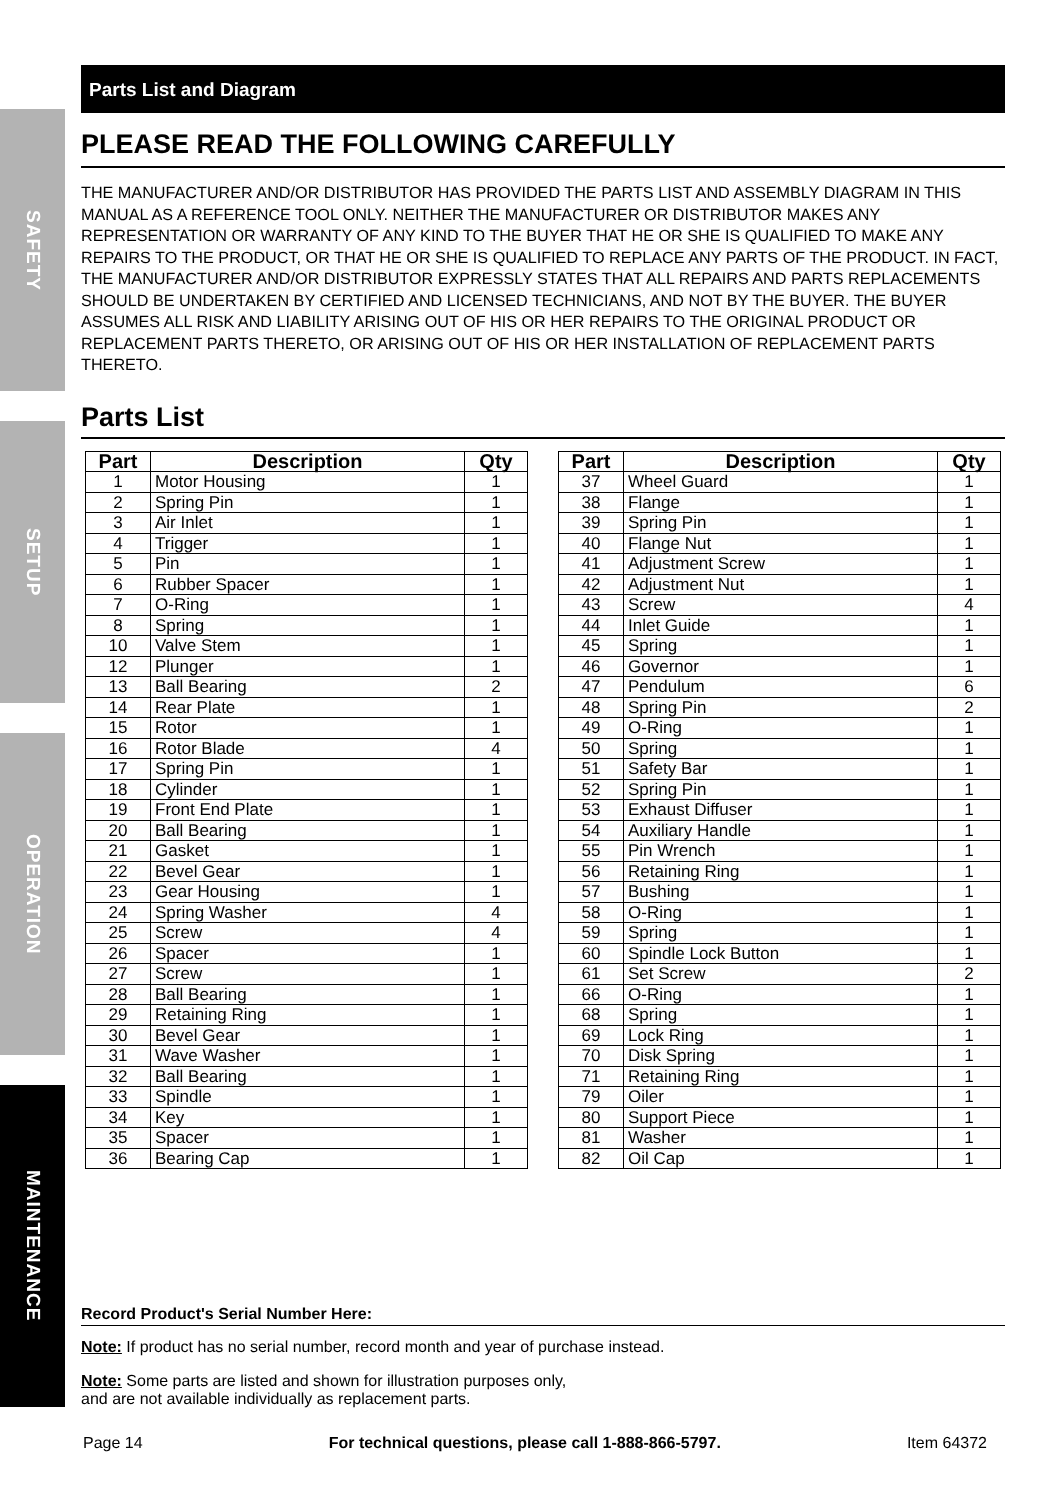SAFETY
SETUP
OPERATION
MAINTENANCE
Parts List and Diagram
PLEASE READ THE FOLLOWING CAREFULLY
THE MANUFACTURER AND/OR DISTRIBUTOR HAS PROVIDED THE PARTS LIST AND ASSEMBLY DIAGRAM IN THIS MANUAL AS A REFERENCE TOOL ONLY. NEITHER THE MANUFACTURER OR DISTRIBUTOR MAKES ANY REPRESENTATION OR WARRANTY OF ANY KIND TO THE BUYER THAT HE OR SHE IS QUALIFIED TO MAKE ANY REPAIRS TO THE PRODUCT, OR THAT HE OR SHE IS QUALIFIED TO REPLACE ANY PARTS OF THE PRODUCT. IN FACT, THE MANUFACTURER AND/OR DISTRIBUTOR EXPRESSLY STATES THAT ALL REPAIRS AND PARTS REPLACEMENTS SHOULD BE UNDERTAKEN BY CERTIFIED AND LICENSED TECHNICIANS, AND NOT BY THE BUYER. THE BUYER ASSUMES ALL RISK AND LIABILITY ARISING OUT OF HIS OR HER REPAIRS TO THE ORIGINAL PRODUCT OR REPLACEMENT PARTS THERETO, OR ARISING OUT OF HIS OR HER INSTALLATION OF REPLACEMENT PARTS THERETO.
Parts List
| Part | Description | Qty |
| --- | --- | --- |
| 1 | Motor Housing | 1 |
| 2 | Spring Pin | 1 |
| 3 | Air Inlet | 1 |
| 4 | Trigger | 1 |
| 5 | Pin | 1 |
| 6 | Rubber Spacer | 1 |
| 7 | O-Ring | 1 |
| 8 | Spring | 1 |
| 10 | Valve Stem | 1 |
| 12 | Plunger | 1 |
| 13 | Ball Bearing | 2 |
| 14 | Rear Plate | 1 |
| 15 | Rotor | 1 |
| 16 | Rotor Blade | 4 |
| 17 | Spring Pin | 1 |
| 18 | Cylinder | 1 |
| 19 | Front End Plate | 1 |
| 20 | Ball Bearing | 1 |
| 21 | Gasket | 1 |
| 22 | Bevel Gear | 1 |
| 23 | Gear Housing | 1 |
| 24 | Spring Washer | 4 |
| 25 | Screw | 4 |
| 26 | Spacer | 1 |
| 27 | Screw | 1 |
| 28 | Ball Bearing | 1 |
| 29 | Retaining Ring | 1 |
| 30 | Bevel Gear | 1 |
| 31 | Wave Washer | 1 |
| 32 | Ball Bearing | 1 |
| 33 | Spindle | 1 |
| 34 | Key | 1 |
| 35 | Spacer | 1 |
| 36 | Bearing Cap | 1 |
| Part | Description | Qty |
| --- | --- | --- |
| 37 | Wheel Guard | 1 |
| 38 | Flange | 1 |
| 39 | Spring Pin | 1 |
| 40 | Flange Nut | 1 |
| 41 | Adjustment Screw | 1 |
| 42 | Adjustment Nut | 1 |
| 43 | Screw | 4 |
| 44 | Inlet Guide | 1 |
| 45 | Spring | 1 |
| 46 | Governor | 1 |
| 47 | Pendulum | 6 |
| 48 | Spring Pin | 2 |
| 49 | O-Ring | 1 |
| 50 | Spring | 1 |
| 51 | Safety Bar | 1 |
| 52 | Spring Pin | 1 |
| 53 | Exhaust Diffuser | 1 |
| 54 | Auxiliary Handle | 1 |
| 55 | Pin Wrench | 1 |
| 56 | Retaining Ring | 1 |
| 57 | Bushing | 1 |
| 58 | O-Ring | 1 |
| 59 | Spring | 1 |
| 60 | Spindle Lock Button | 1 |
| 61 | Set Screw | 2 |
| 66 | O-Ring | 1 |
| 68 | Spring | 1 |
| 69 | Lock Ring | 1 |
| 70 | Disk Spring | 1 |
| 71 | Retaining Ring | 1 |
| 79 | Oiler | 1 |
| 80 | Support Piece | 1 |
| 81 | Washer | 1 |
| 82 | Oil Cap | 1 |
Record Product's Serial Number Here:
Note: If product has no serial number, record month and year of purchase instead.
Note: Some parts are listed and shown for illustration purposes only,
and are not available individually as replacement parts.
Page 14 For technical questions, please call 1-888-866-5797. Item 64372